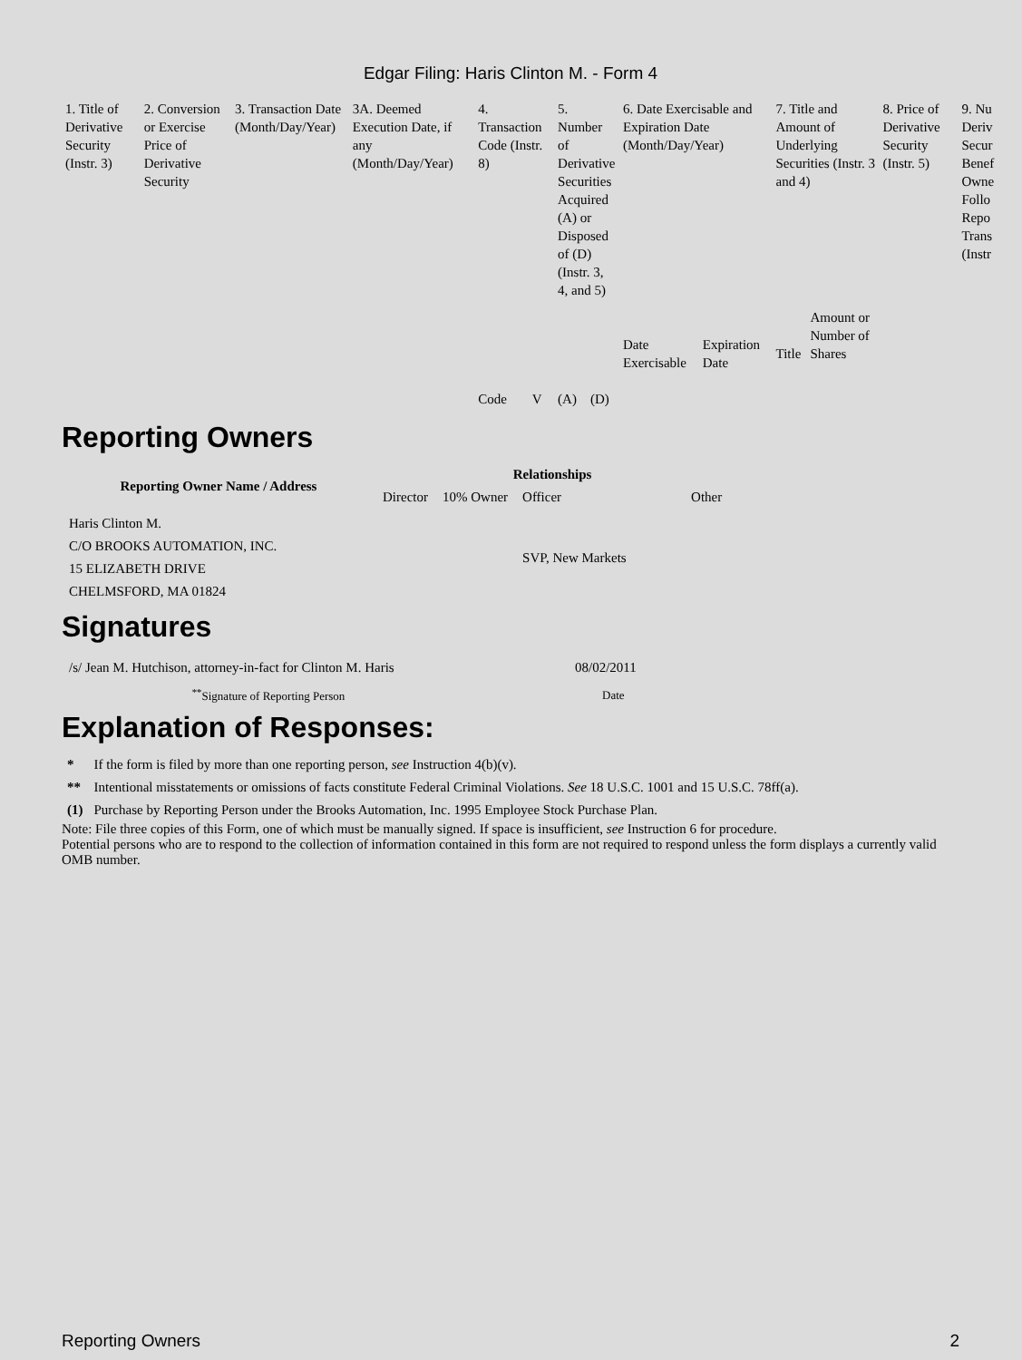Edgar Filing: Haris Clinton M. - Form 4
| 1. Title of Derivative Security (Instr. 3) | 2. Conversion or Exercise Price of Derivative Security | 3. Transaction Date (Month/Day/Year) | 3A. Deemed Execution Date, if any (Month/Day/Year) | 4. Transaction Code (Instr. 8) | | 5. Number of Derivative Securities Acquired (A) or Disposed of (D) (Instr. 3, 4, and 5) | | 6. Date Exercisable and Expiration Date (Month/Day/Year) | | 7. Title and Amount of Underlying Securities (Instr. 3 and 4) | | 8. Price of Derivative Security (Instr. 5) | 9. Nu Deriv Secur Benef Owne Follo Repo Trans (Instr |
| | | | | Code | V | (A) | (D) | Date Exercisable | Expiration Date | Title | Amount or Number of Shares | | |
Reporting Owners
| Reporting Owner Name / Address | Relationships | | | |
| --- | --- | --- | --- | --- |
| | Director | 10% Owner | Officer | Other |
| Haris Clinton M. C/O BROOKS AUTOMATION, INC. 15 ELIZABETH DRIVE CHELMSFORD, MA 01824 | | | SVP, New Markets | |
Signatures
| /s/ Jean M. Hutchison, attorney-in-fact for Clinton M. Haris | 08/02/2011 |
| <sup>**</sup> Signature of Reporting Person | Date |
Explanation of Responses:
| * | If the form is filed by more than one reporting person, see Instruction 4(b)(v). |
| ** | Intentional misstatements or omissions of facts constitute Federal Criminal Violations. See 18 U.S.C. 1001 and 15 U.S.C. 78ff(a). |
| (1) | Purchase by Reporting Person under the Brooks Automation, Inc. 1995 Employee Stock Purchase Plan. |
Note: File three copies of this Form, one of which must be manually signed. If space is insufficient, see Instruction 6 for procedure.
Potential persons who are to respond to the collection of information contained in this form are not required to respond unless the form displays a currently valid OMB number.
Reporting Owners 2